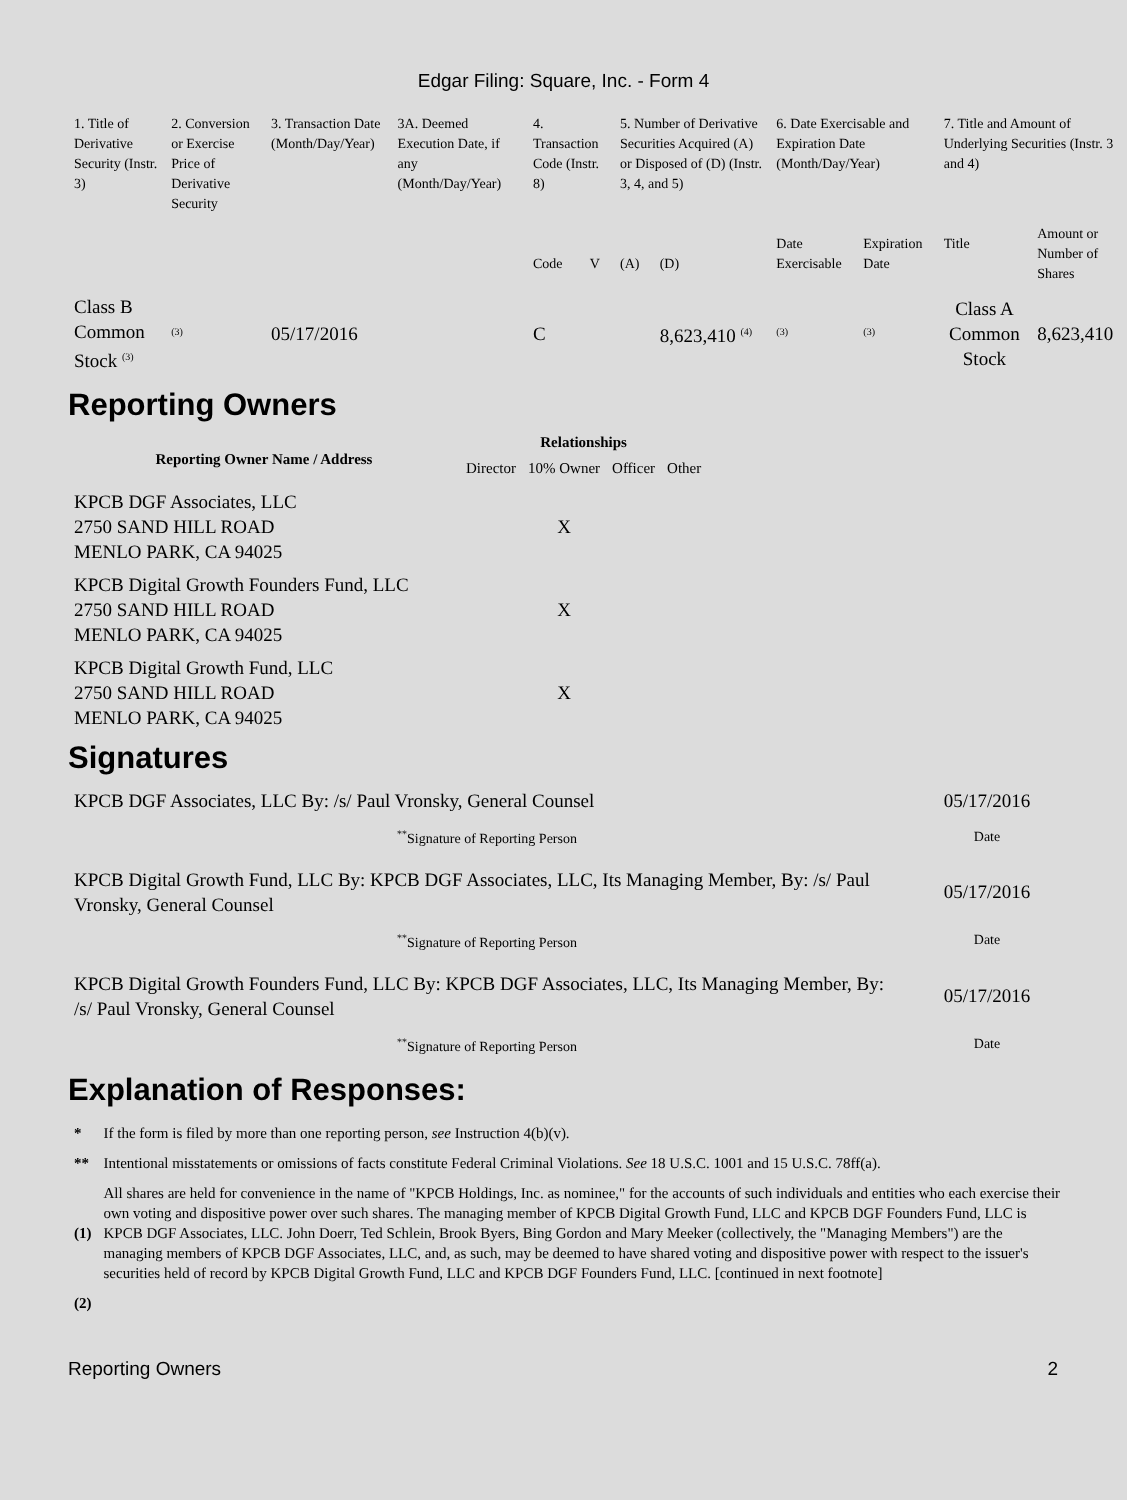Edgar Filing: Square, Inc. - Form 4
| 1. Title of Derivative Security (Instr. 3) | 2. Conversion or Exercise Price of Derivative Security | 3. Transaction Date (Month/Day/Year) | 3A. Deemed Execution Date, if any (Month/Day/Year) | 4. Transaction Code (Instr. 8) | | 5. Number of Derivative Securities Acquired (A) or Disposed of (D) (Instr. 3, 4, and 5) | | 6. Date Exercisable and Expiration Date (Month/Day/Year) | | 7. Title and Amount of Underlying Securities (Instr. 3 and 4) | |
| | | | | Code | V | (A) | (D) | Date Exercisable | Expiration Date | Title | Amount or Number of Shares |
| Class B Common Stock <sup>(3)</sup> | <sup>(3)</sup> | 05/17/2016 | | C | | | 8,623,410 <sup>(4)</sup> | <sup>(3)</sup> | <sup>(3)</sup> | Class A Common Stock | 8,623,410 |
Reporting Owners
| Reporting Owner Name / Address | Relationships | | | |
| --- | --- | --- | --- | --- |
| | Director | 10% Owner | Officer | Other |
| KPCB DGF Associates, LLC 2750 SAND HILL ROAD MENLO PARK, CA 94025 | | X | | |
| KPCB Digital Growth Founders Fund, LLC 2750 SAND HILL ROAD MENLO PARK, CA 94025 | | X | | |
| KPCB Digital Growth Fund, LLC 2750 SAND HILL ROAD MENLO PARK, CA 94025 | | X | | |
Signatures
| KPCB DGF Associates, LLC By: /s/ Paul Vronsky, General Counsel | 05/17/2016 |
| <sup>**</sup> Signature of Reporting Person | Date |
| KPCB Digital Growth Fund, LLC By: KPCB DGF Associates, LLC, Its Managing Member, By: /s/ Paul Vronsky, General Counsel | 05/17/2016 |
| <sup>**</sup> Signature of Reporting Person | Date |
| KPCB Digital Growth Founders Fund, LLC By: KPCB DGF Associates, LLC, Its Managing Member, By: /s/ Paul Vronsky, General Counsel | 05/17/2016 |
| <sup>**</sup> Signature of Reporting Person | Date |
Explanation of Responses:
| * | If the form is filed by more than one reporting person, see Instruction 4(b)(v). |
| ** | Intentional misstatements or omissions of facts constitute Federal Criminal Violations. See 18 U.S.C. 1001 and 15 U.S.C. 78ff(a). |
| (1) | All shares are held for convenience in the name of "KPCB Holdings, Inc. as nominee," for the accounts of such individuals and entities who each exercise their own voting and dispositive power over such shares. The managing member of KPCB Digital Growth Fund, LLC and KPCB DGF Founders Fund, LLC is KPCB DGF Associates, LLC. John Doerr, Ted Schlein, Brook Byers, Bing Gordon and Mary Meeker (collectively, the "Managing Members") are the managing members of KPCB DGF Associates, LLC, and, as such, may be deemed to have shared voting and dispositive power with respect to the issuer's securities held of record by KPCB Digital Growth Fund, LLC and KPCB DGF Founders Fund, LLC. [continued in next footnote] |
| (2) | |
Reporting Owners 2